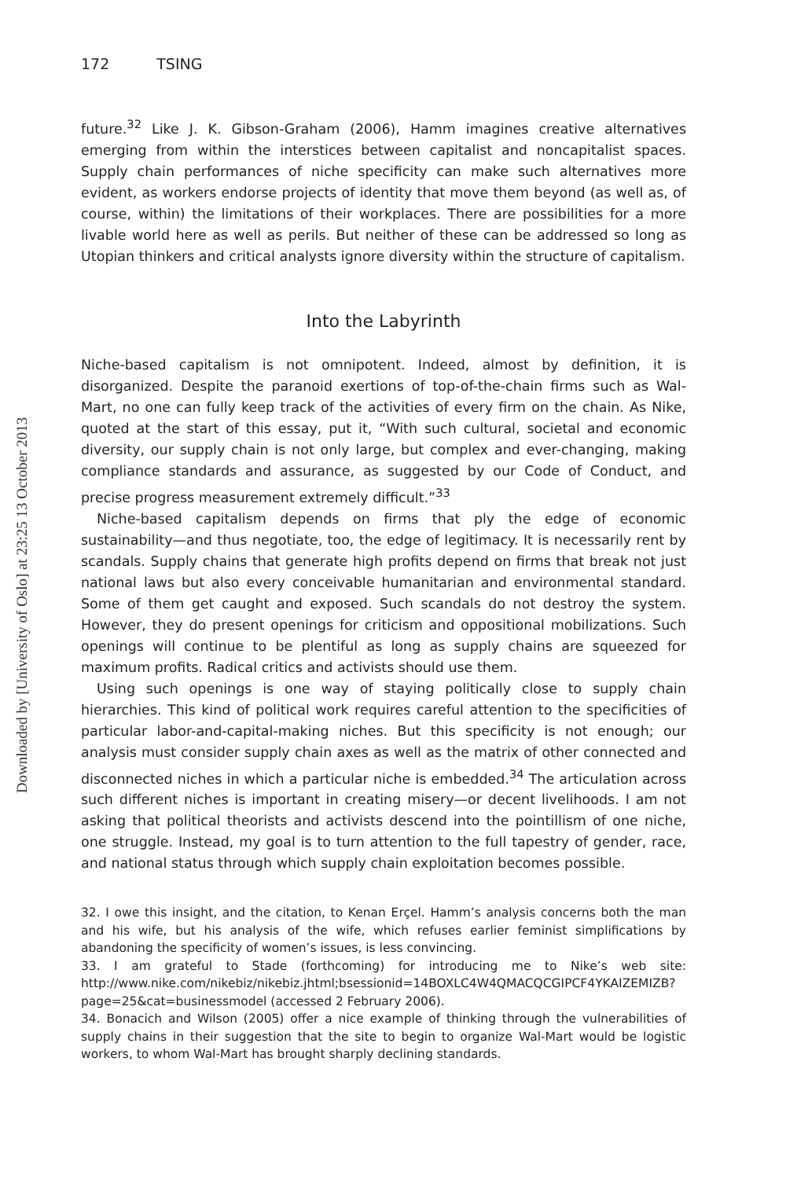Downloaded by [University of Oslo] at 23:25 13 October 2013
172 TSING
future.<sup>32</sup> Like J. K. Gibson-Graham (2006), Hamm imagines creative alternatives emerging from within the interstices between capitalist and noncapitalist spaces. Supply chain performances of niche specificity can make such alternatives more evident, as workers endorse projects of identity that move them beyond (as well as, of course, within) the limitations of their workplaces. There are possibilities for a more livable world here as well as perils. But neither of these can be addressed so long as Utopian thinkers and critical analysts ignore diversity within the structure of capitalism.
Into the Labyrinth
Niche-based capitalism is not omnipotent. Indeed, almost by definition, it is disorganized. Despite the paranoid exertions of top-of-the-chain firms such as Wal-Mart, no one can fully keep track of the activities of every firm on the chain. As Nike, quoted at the start of this essay, put it, “With such cultural, societal and economic diversity, our supply chain is not only large, but complex and ever-changing, making compliance standards and assurance, as suggested by our Code of Conduct, and precise progress measurement extremely difficult.”<sup>33</sup>
Niche-based capitalism depends on firms that ply the edge of economic sustainability—and thus negotiate, too, the edge of legitimacy. It is necessarily rent by scandals. Supply chains that generate high profits depend on firms that break not just national laws but also every conceivable humanitarian and environmental standard. Some of them get caught and exposed. Such scandals do not destroy the system. However, they do present openings for criticism and oppositional mobilizations. Such openings will continue to be plentiful as long as supply chains are squeezed for maximum profits. Radical critics and activists should use them.
Using such openings is one way of staying politically close to supply chain hierarchies. This kind of political work requires careful attention to the specificities of particular labor-and-capital-making niches. But this specificity is not enough; our analysis must consider supply chain axes as well as the matrix of other connected and disconnected niches in which a particular niche is embedded.<sup>34</sup> The articulation across such different niches is important in creating misery—or decent livelihoods. I am not asking that political theorists and activists descend into the pointillism of one niche, one struggle. Instead, my goal is to turn attention to the full tapestry of gender, race, and national status through which supply chain exploitation becomes possible.
32. I owe this insight, and the citation, to Kenan Erçel. Hamm’s analysis concerns both the man and his wife, but his analysis of the wife, which refuses earlier feminist simplifications by abandoning the specificity of women’s issues, is less convincing.
33. I am grateful to Stade (forthcoming) for introducing me to Nike’s web site: http://www.nike.com/nikebiz/nikebiz.jhtml;bsessionid=14BOXLC4W4QMACQCGIPCF4YKAIZEMIZB?page=25&cat=businessmodel (accessed 2 February 2006).
34. Bonacich and Wilson (2005) offer a nice example of thinking through the vulnerabilities of supply chains in their suggestion that the site to begin to organize Wal-Mart would be logistic workers, to whom Wal-Mart has brought sharply declining standards.